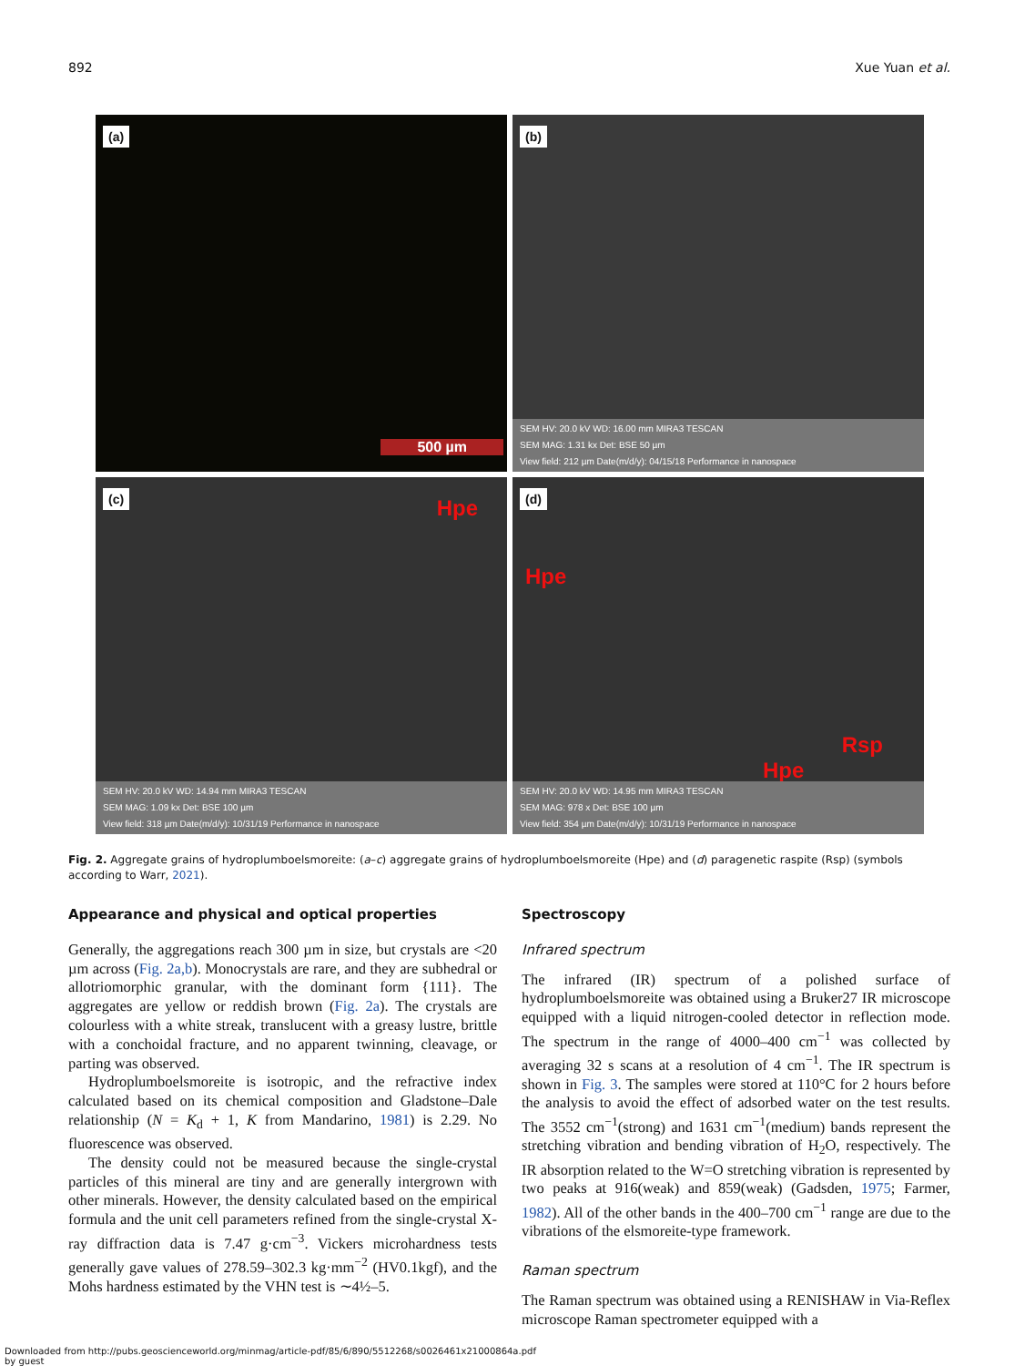892 Xue Yuan et al.
(a)
500 µm
(b)
SEM HV: 20.0 kV WD: 16.00 mm MIRA3 TESCAN
SEM MAG: 1.31 kx Det: BSE 50 µm
View field: 212 µm Date(m/d/y): 04/15/18 Performance in nanospace
(c) Hpe
SEM HV: 20.0 kV WD: 14.94 mm MIRA3 TESCAN
SEM MAG: 1.09 kx Det: BSE 100 µm
View field: 318 µm Date(m/d/y): 10/31/19 Performance in nanospace
(d)
Hpe
Rsp
Hpe
SEM HV: 20.0 kV WD: 14.95 mm MIRA3 TESCAN
SEM MAG: 978 x Det: BSE 100 µm
View field: 354 µm Date(m/d/y): 10/31/19 Performance in nanospace
Fig. 2. Aggregate grains of hydroplumboelsmoreite: (a–c) aggregate grains of hydroplumboelsmoreite (Hpe) and (d) paragenetic raspite (Rsp) (symbols according to Warr, 2021).
Appearance and physical and optical properties
Generally, the aggregations reach 300 µm in size, but crystals are <20 µm across (Fig. 2a,b). Monocrystals are rare, and they are subhedral or allotriomorphic granular, with the dominant form {111}. The aggregates are yellow or reddish brown (Fig. 2a). The crystals are colourless with a white streak, translucent with a greasy lustre, brittle with a conchoidal fracture, and no apparent twinning, cleavage, or parting was observed.
Hydroplumboelsmoreite is isotropic, and the refractive index calculated based on its chemical composition and Gladstone–Dale relationship (N = K<sub>d</sub> + 1, K from Mandarino, 1981) is 2.29. No fluorescence was observed.
The density could not be measured because the single-crystal particles of this mineral are tiny and are generally intergrown with other minerals. However, the density calculated based on the empirical formula and the unit cell parameters refined from the single-crystal X-ray diffraction data is 7.47 g·cm<sup>−3</sup>. Vickers microhardness tests generally gave values of 278.59–302.3 kg·mm<sup>−2</sup> (HV0.1kgf), and the Mohs hardness estimated by the VHN test is ∼4½–5.
Spectroscopy
Infrared spectrum
The infrared (IR) spectrum of a polished surface of hydroplumboelsmoreite was obtained using a Bruker27 IR microscope equipped with a liquid nitrogen-cooled detector in reflection mode. The spectrum in the range of 4000–400 cm<sup>−1</sup> was collected by averaging 32 s scans at a resolution of 4 cm<sup>−1</sup>. The IR spectrum is shown in Fig. 3. The samples were stored at 110°C for 2 hours before the analysis to avoid the effect of adsorbed water on the test results. The 3552 cm<sup>−1</sup>(strong) and 1631 cm<sup>−1</sup>(medium) bands represent the stretching vibration and bending vibration of H<sub>2</sub>O, respectively. The IR absorption related to the W=O stretching vibration is represented by two peaks at 916(weak) and 859(weak) (Gadsden, 1975; Farmer, 1982). All of the other bands in the 400–700 cm<sup>−1</sup> range are due to the vibrations of the elsmoreite-type framework.
Raman spectrum
The Raman spectrum was obtained using a RENISHAW in Via-Reflex microscope Raman spectrometer equipped with a
Downloaded from http://pubs.geoscienceworld.org/minmag/article-pdf/85/6/890/5512268/s0026461x21000864a.pdf
by guest